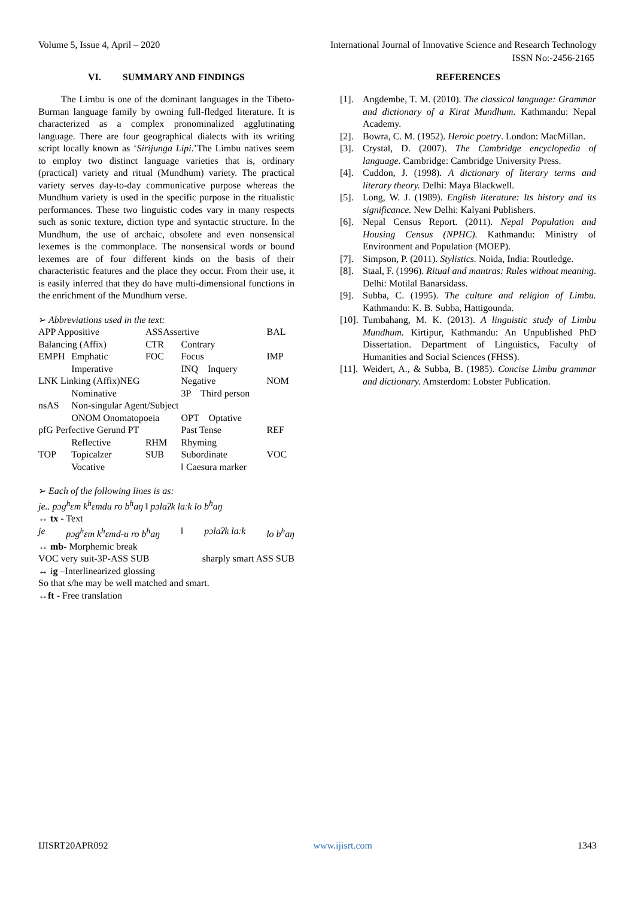Volume 5, Issue 4, April – 2020 International Journal of Innovative Science and Research Technology
ISSN No:-2456-2165
VI. SUMMARY AND FINDINGS
The Limbu is one of the dominant languages in the Tibeto-Burman language family by owning full-fledged literature. It is characterized as a complex pronominalized agglutinating language. There are four geographical dialects with its writing script locally known as ‘Sirijunga Lipi.’The Limbu natives seem to employ two distinct language varieties that is, ordinary (practical) variety and ritual (Mundhum) variety. The practical variety serves day-to-day communicative purpose whereas the Mundhum variety is used in the specific purpose in the ritualistic performances. These two linguistic codes vary in many respects such as sonic texture, diction type and syntactic structure. In the Mundhum, the use of archaic, obsolete and even nonsensical lexemes is the commonplace. The nonsensical words or bound lexemes are of four different kinds on the basis of their characteristic features and the place they occur. From their use, it is easily inferred that they do have multi-dimensional functions in the enrichment of the Mundhum verse.
➢ Abbreviations used in the text:
| APP Appositive | | ASSAssertive | | BAL |
| Balancing (Affix) | | CTR | Contrary | |
| EMPH | Emphatic | FOC | Focus | IMP |
| | Imperative | | INQ Inquery | |
| LNK Linking (Affix)NEG | | | Negative | NOM |
| | Nominative | | 3P Third person | |
| nsAS | Non-singular Agent/Subject | | | |
| | ONOM Onomatopoeia | | OPT Optative | |
| pfG Perfective Gerund PT | | | Past Tense | REF |
| | Reflective | RHM | Rhyming | |
| TOP | Topicalzer | SUB | Subordinate | VOC |
| | Vocative | | ‖ Caesura marker | |
➢ Each of the following lines is as:
je.. pɔg<sup>h</sup>ɛm k<sup>h</sup>ɛmdu ro b<sup>h</sup>aŋ ‖ pɔlaʔk laːk lo b<sup>h</sup>aŋ
↔ tx - Text
je pɔg<sup>h</sup>ɛm k<sup>h</sup>ɛmd-u ro b<sup>h</sup>aŋ ‖ pɔlaʔk laːk lo b<sup>h</sup>aŋ
↔ mb- Morphemic break
VOC very suit-3P-ASS SUB sharply smart ASS SUB
↔ ig –Interlinearized glossing
So that s/he may be well matched and smart.
↔ft - Free translation
REFERENCES
[1]. Angdembe, T. M. (2010). The classical language: Grammar and dictionary of a Kirat Mundhum. Kathmandu: Nepal Academy.
[2]. Bowra, C. M. (1952). Heroic poetry. London: MacMillan.
[3]. Crystal, D. (2007). The Cambridge encyclopedia of language. Cambridge: Cambridge University Press.
[4]. Cuddon, J. (1998). A dictionary of literary terms and literary theory. Delhi: Maya Blackwell.
[5]. Long, W. J. (1989). English literature: Its history and its significance. New Delhi: Kalyani Publishers.
[6]. Nepal Census Report. (2011). Nepal Population and Housing Census (NPHC). Kathmandu: Ministry of Environment and Population (MOEP).
[7]. Simpson, P. (2011). Stylistics. Noida, India: Routledge.
[8]. Staal, F. (1996). Ritual and mantras: Rules without meaning. Delhi: Motilal Banarsidass.
[9]. Subba, C. (1995). The culture and religion of Limbu. Kathmandu: K. B. Subba, Hattigounda.
[10]. Tumbahang, M. K. (2013). A linguistic study of Limbu Mundhum. Kirtipur, Kathmandu: An Unpublished PhD Dissertation. Department of Linguistics, Faculty of Humanities and Social Sciences (FHSS).
[11]. Weidert, A., & Subba, B. (1985). Concise Limbu grammar and dictionary. Amsterdom: Lobster Publication.
IJISRT20APR092 www.ijisrt.com 1343